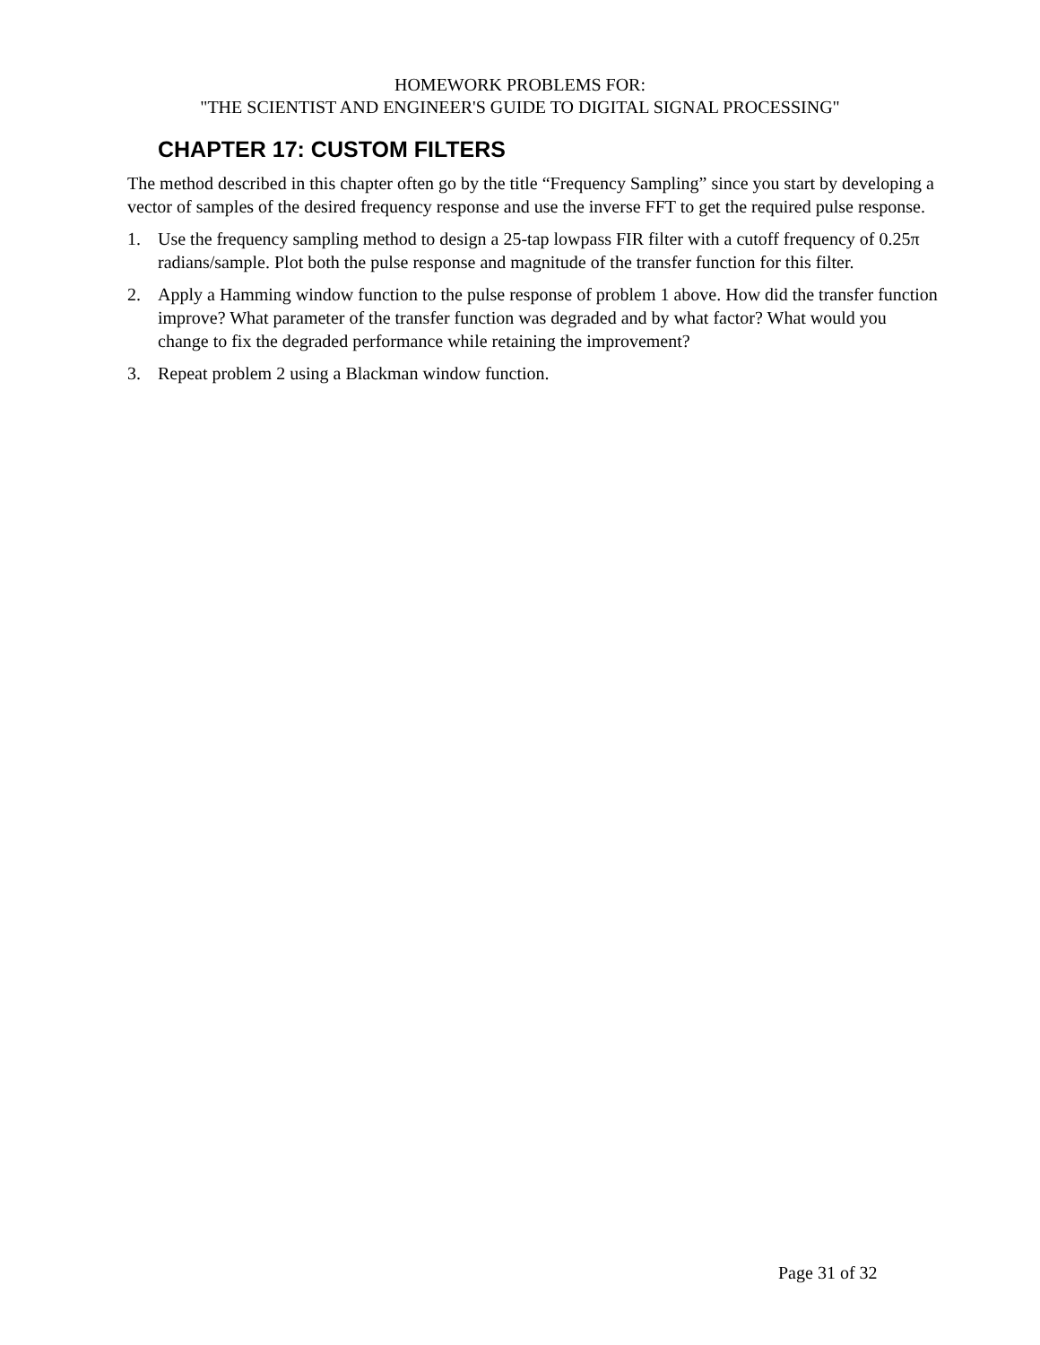HOMEWORK PROBLEMS FOR:
"THE SCIENTIST AND ENGINEER'S GUIDE TO DIGITAL SIGNAL PROCESSING"
CHAPTER 17: CUSTOM FILTERS
The method described in this chapter often go by the title “Frequency Sampling” since you start by developing a vector of samples of the desired frequency response and use the inverse FFT to get the required pulse response.
1. Use the frequency sampling method to design a 25-tap lowpass FIR filter with a cutoff frequency of 0.25π radians/sample. Plot both the pulse response and magnitude of the transfer function for this filter.
2. Apply a Hamming window function to the pulse response of problem 1 above. How did the transfer function improve? What parameter of the transfer function was degraded and by what factor? What would you change to fix the degraded performance while retaining the improvement?
3. Repeat problem 2 using a Blackman window function.
Page 31 of 32